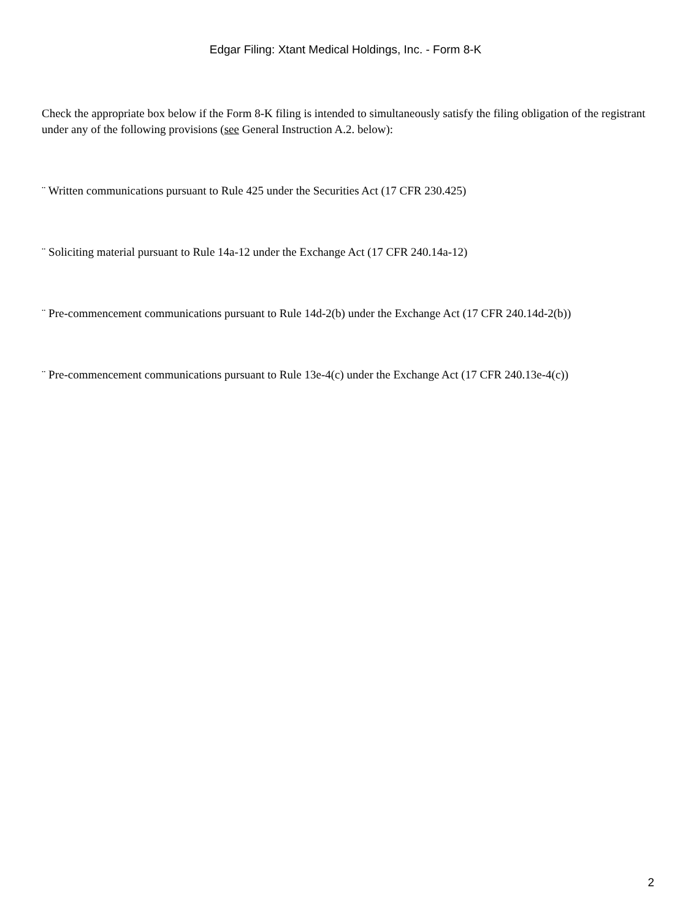Edgar Filing: Xtant Medical Holdings, Inc. - Form 8-K
Check the appropriate box below if the Form 8-K filing is intended to simultaneously satisfy the filing obligation of the registrant under any of the following provisions (see General Instruction A.2. below):
¨ Written communications pursuant to Rule 425 under the Securities Act (17 CFR 230.425)
¨ Soliciting material pursuant to Rule 14a-12 under the Exchange Act (17 CFR 240.14a-12)
¨ Pre-commencement communications pursuant to Rule 14d-2(b) under the Exchange Act (17 CFR 240.14d-2(b))
¨ Pre-commencement communications pursuant to Rule 13e-4(c) under the Exchange Act (17 CFR 240.13e-4(c))
2